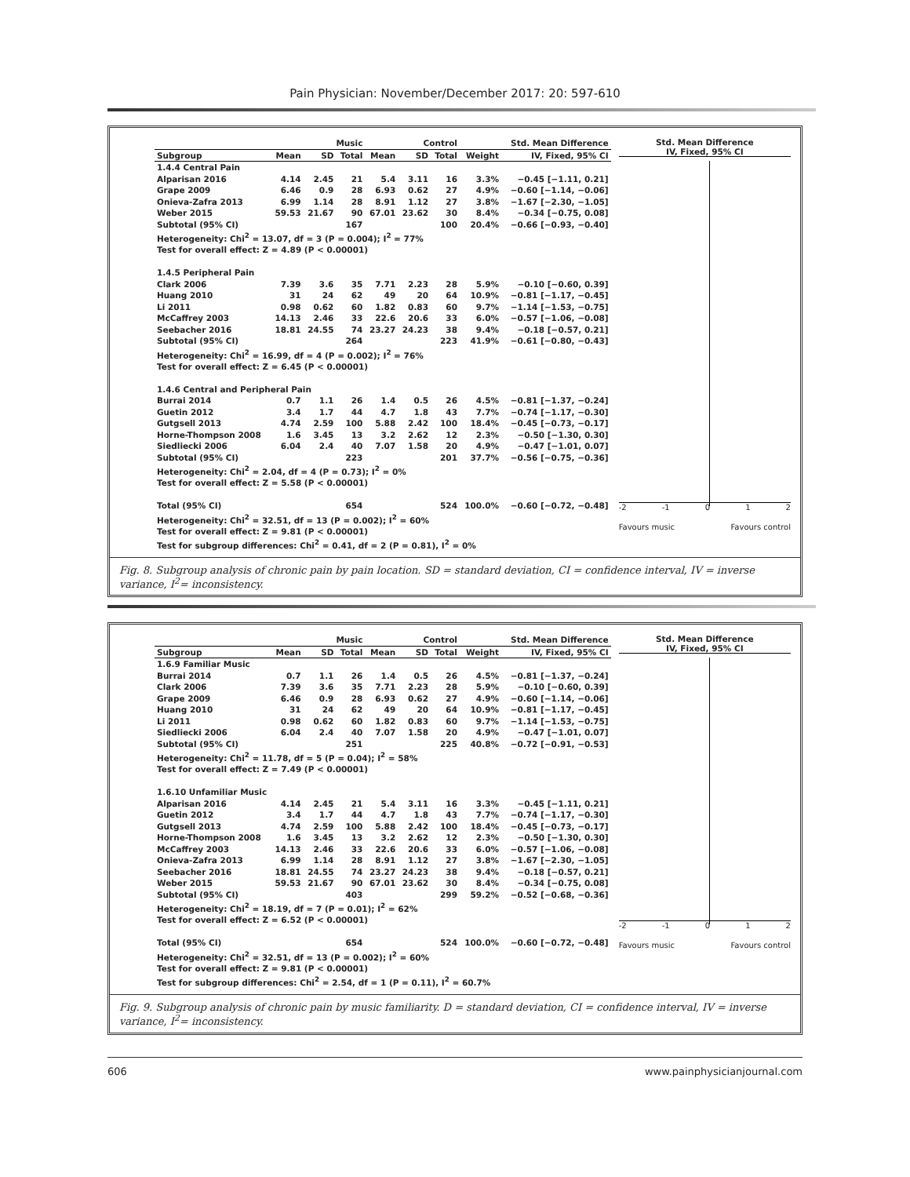Pain Physician: November/December 2017: 20: 597-610
| | Music | | | Control | | | | Std. Mean Difference |
| --- | --- | --- | --- | --- | --- | --- | --- | --- |
| Subgroup | Mean | SD | Total | Mean | SD | Total | Weight | IV, Fixed, 95% CI |
| 1.4.4 Central Pain | | | | | | | | |
| Alparisan 2016 | 4.14 | 2.45 | 21 | 5.4 | 3.11 | 16 | 3.3% | −0.45 [−1.11, 0.21] |
| Grape 2009 | 6.46 | 0.9 | 28 | 6.93 | 0.62 | 27 | 4.9% | −0.60 [−1.14, −0.06] |
| Onieva-Zafra 2013 | 6.99 | 1.14 | 28 | 8.91 | 1.12 | 27 | 3.8% | −1.67 [−2.30, −1.05] |
| Weber 2015 | 59.53 | 21.67 | 90 | 67.01 | 23.62 | 30 | 8.4% | −0.34 [−0.75, 0.08] |
| Subtotal (95% CI) | | | 167 | | | 100 | 20.4% | −0.66 [−0.93, −0.40] |
| Heterogeneity: Chi<sup>2</sup> = 13.07, df = 3 (P = 0.004); I<sup>2</sup> = 77% | | | | | | | | |
| Test for overall effect: Z = 4.89 (P < 0.00001) | | | | | | | | |
| 1.4.5 Peripheral Pain | | | | | | | | |
| Clark 2006 | 7.39 | 3.6 | 35 | 7.71 | 2.23 | 28 | 5.9% | −0.10 [−0.60, 0.39] |
| Huang 2010 | 31 | 24 | 62 | 49 | 20 | 64 | 10.9% | −0.81 [−1.17, −0.45] |
| Li 2011 | 0.98 | 0.62 | 60 | 1.82 | 0.83 | 60 | 9.7% | −1.14 [−1.53, −0.75] |
| McCaffrey 2003 | 14.13 | 2.46 | 33 | 22.6 | 20.6 | 33 | 6.0% | −0.57 [−1.06, −0.08] |
| Seebacher 2016 | 18.81 | 24.55 | 74 | 23.27 | 24.23 | 38 | 9.4% | −0.18 [−0.57, 0.21] |
| Subtotal (95% CI) | | | 264 | | | 223 | 41.9% | −0.61 [−0.80, −0.43] |
| Heterogeneity: Chi<sup>2</sup> = 16.99, df = 4 (P = 0.002); I<sup>2</sup> = 76% | | | | | | | | |
| Test for overall effect: Z = 6.45 (P < 0.00001) | | | | | | | | |
| 1.4.6 Central and Peripheral Pain | | | | | | | | |
| Burrai 2014 | 0.7 | 1.1 | 26 | 1.4 | 0.5 | 26 | 4.5% | −0.81 [−1.37, −0.24] |
| Guetin 2012 | 3.4 | 1.7 | 44 | 4.7 | 1.8 | 43 | 7.7% | −0.74 [−1.17, −0.30] |
| Gutgsell 2013 | 4.74 | 2.59 | 100 | 5.88 | 2.42 | 100 | 18.4% | −0.45 [−0.73, −0.17] |
| Horne-Thompson 2008 | 1.6 | 3.45 | 13 | 3.2 | 2.62 | 12 | 2.3% | −0.50 [−1.30, 0.30] |
| Siedliecki 2006 | 6.04 | 2.4 | 40 | 7.07 | 1.58 | 20 | 4.9% | −0.47 [−1.01, 0.07] |
| Subtotal (95% CI) | | | 223 | | | 201 | 37.7% | −0.56 [−0.75, −0.36] |
| Heterogeneity: Chi<sup>2</sup> = 2.04, df = 4 (P = 0.73); I<sup>2</sup> = 0% | | | | | | | | |
| Test for overall effect: Z = 5.58 (P < 0.00001) | | | | | | | | |
| Total (95% CI) | | | 654 | | | 524 | 100.0% | −0.60 [−0.72, −0.48] |
| Heterogeneity: Chi<sup>2</sup> = 32.51, df = 13 (P = 0.002); I<sup>2</sup> = 60% | | | | | | | | |
| Test for overall effect: Z = 9.81 (P < 0.00001) | | | | | | | | |
| Test for subgroup differences: Chi<sup>2</sup> = 0.41, df = 2 (P = 0.81), I<sup>2</sup> = 0% | | | | | | | | |
Std. Mean Difference
IV, Fixed, 95% CI
-2 -1 0 1 2
Favours music Favours control
Fig. 8. Subgroup analysis of chronic pain by pain location. SD = standard deviation, CI = confidence interval, IV = inverse variance, I<sup>2</sup>= inconsistency.
| | Music | | | Control | | | | Std. Mean Difference |
| --- | --- | --- | --- | --- | --- | --- | --- | --- |
| Subgroup | Mean | SD | Total | Mean | SD | Total | Weight | IV, Fixed, 95% CI |
| 1.6.9 Familiar Music | | | | | | | | |
| Burrai 2014 | 0.7 | 1.1 | 26 | 1.4 | 0.5 | 26 | 4.5% | −0.81 [−1.37, −0.24] |
| Clark 2006 | 7.39 | 3.6 | 35 | 7.71 | 2.23 | 28 | 5.9% | −0.10 [−0.60, 0.39] |
| Grape 2009 | 6.46 | 0.9 | 28 | 6.93 | 0.62 | 27 | 4.9% | −0.60 [−1.14, −0.06] |
| Huang 2010 | 31 | 24 | 62 | 49 | 20 | 64 | 10.9% | −0.81 [−1.17, −0.45] |
| Li 2011 | 0.98 | 0.62 | 60 | 1.82 | 0.83 | 60 | 9.7% | −1.14 [−1.53, −0.75] |
| Siedliecki 2006 | 6.04 | 2.4 | 40 | 7.07 | 1.58 | 20 | 4.9% | −0.47 [−1.01, 0.07] |
| Subtotal (95% CI) | | | 251 | | | 225 | 40.8% | −0.72 [−0.91, −0.53] |
| Heterogeneity: Chi<sup>2</sup> = 11.78, df = 5 (P = 0.04); I<sup>2</sup> = 58% | | | | | | | | |
| Test for overall effect: Z = 7.49 (P < 0.00001) | | | | | | | | |
| 1.6.10 Unfamiliar Music | | | | | | | | |
| Alparisan 2016 | 4.14 | 2.45 | 21 | 5.4 | 3.11 | 16 | 3.3% | −0.45 [−1.11, 0.21] |
| Guetin 2012 | 3.4 | 1.7 | 44 | 4.7 | 1.8 | 43 | 7.7% | −0.74 [−1.17, −0.30] |
| Gutgsell 2013 | 4.74 | 2.59 | 100 | 5.88 | 2.42 | 100 | 18.4% | −0.45 [−0.73, −0.17] |
| Horne-Thompson 2008 | 1.6 | 3.45 | 13 | 3.2 | 2.62 | 12 | 2.3% | −0.50 [−1.30, 0.30] |
| McCaffrey 2003 | 14.13 | 2.46 | 33 | 22.6 | 20.6 | 33 | 6.0% | −0.57 [−1.06, −0.08] |
| Onieva-Zafra 2013 | 6.99 | 1.14 | 28 | 8.91 | 1.12 | 27 | 3.8% | −1.67 [−2.30, −1.05] |
| Seebacher 2016 | 18.81 | 24.55 | 74 | 23.27 | 24.23 | 38 | 9.4% | −0.18 [−0.57, 0.21] |
| Weber 2015 | 59.53 | 21.67 | 90 | 67.01 | 23.62 | 30 | 8.4% | −0.34 [−0.75, 0.08] |
| Subtotal (95% CI) | | | 403 | | | 299 | 59.2% | −0.52 [−0.68, −0.36] |
| Heterogeneity: Chi<sup>2</sup> = 18.19, df = 7 (P = 0.01); I<sup>2</sup> = 62% | | | | | | | | |
| Test for overall effect: Z = 6.52 (P < 0.00001) | | | | | | | | |
| Total (95% CI) | | | 654 | | | 524 | 100.0% | −0.60 [−0.72, −0.48] |
| Heterogeneity: Chi<sup>2</sup> = 32.51, df = 13 (P = 0.002); I<sup>2</sup> = 60% | | | | | | | | |
| Test for overall effect: Z = 9.81 (P < 0.00001) | | | | | | | | |
| Test for subgroup differences: Chi<sup>2</sup> = 2.54, df = 1 (P = 0.11), I<sup>2</sup> = 60.7% | | | | | | | | |
Std. Mean Difference
IV, Fixed, 95% CI
-2 -1 0 1 2
Favours music Favours control
Fig. 9. Subgroup analysis of chronic pain by music familiarity. D = standard deviation, CI = confidence interval, IV = inverse variance, I<sup>2</sup>= inconsistency.
606 www.painphysicianjournal.com